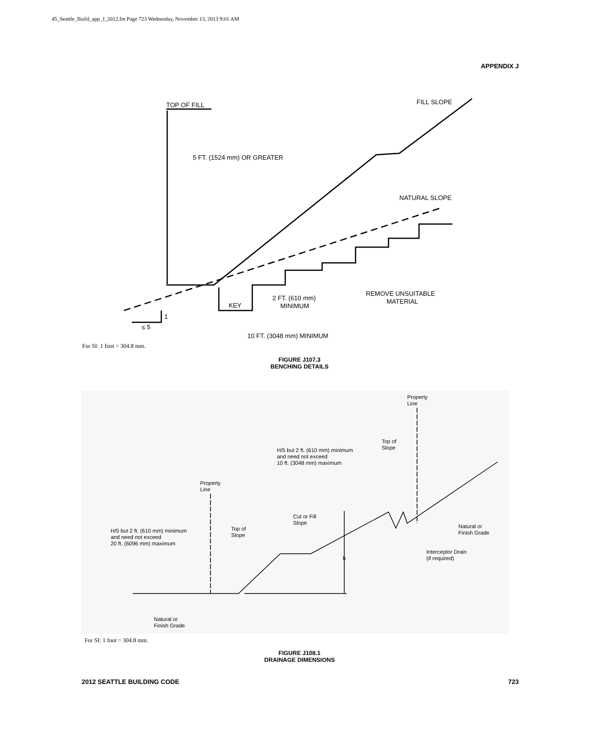45_Seattle_Build_app_J_2012.fm Page 723 Wednesday, November 13, 2013 9:01 AM
APPENDIX J
TOP OF FILL
5 FT. (1524 mm) OR GREATER
FILL SLOPE
NATURAL SLOPE
2 FT. (610 mm)
MINIMUM
KEY
REMOVE UNSUITABLE
MATERIAL
1
≤ 5
10 FT. (3048 mm) MINIMUM
For SI: 1 foot = 304.8 mm.
FIGURE J107.3
BENCHING DETAILS
Property
Line
Top of
Slope
H/5 but 2 ft. (610 mm) minimum
and need not exceed
10 ft. (3048 mm) maximum
Property
Line
Cut or Fill
Slope
Top of
Slope
H/5 but 2 ft. (610 mm) minimum
and need not exceed
20 ft. (6096 mm) maximum
Natural or
Finish Grade
Interceptor Drain
(if required)
h
Natural or
Finish Grade
For SI: 1 foot = 304.8 mm.
FIGURE J108.1
DRAINAGE DIMENSIONS
2012 SEATTLE BUILDING CODE 723